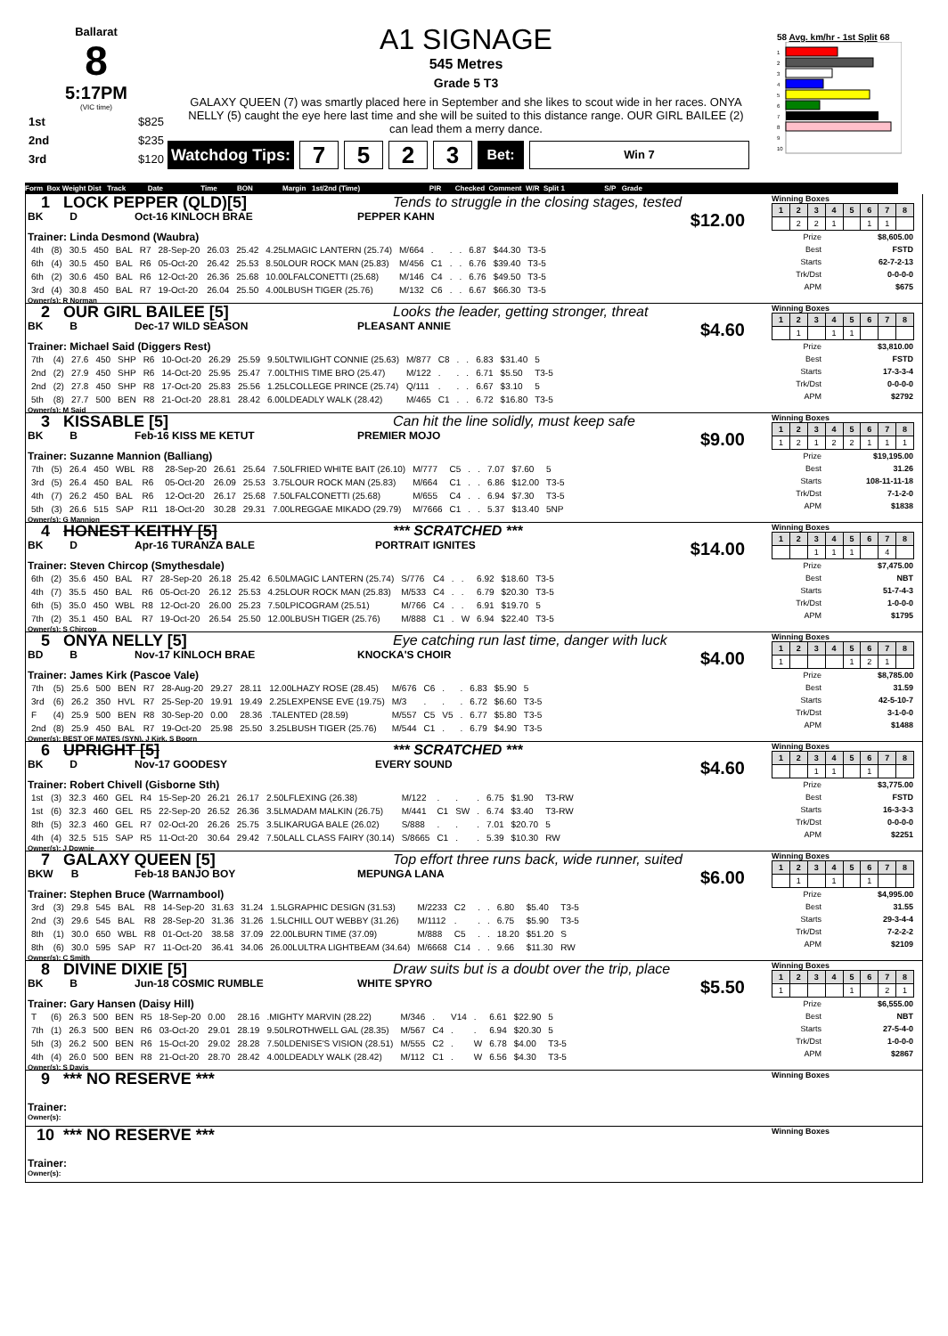Ballarat
8
5:17PM
(VIC time)
| 1st | $825 |
| 2nd | $235 |
| 3rd | $120 |
A1 SIGNAGE
545 Metres
Grade 5 T3
GALAXY QUEEN (7) was smartly placed here in September and she likes to scout wide in her races. ONYA NELLY (5) caught the eye here last time and she will be suited to this distance range. OUR GIRL BAILEE (2) can lead them a merry dance.
Watchdog Tips:
7 5 2 3
Bet:
Win 7
58 Avg. km/hr - 1st Split 68
1
2
3
4
5
6
7
8
9
10
Form Box Weight Dist Track Date Time BON Margin 1st/2nd (Time) PIR Checked Comment W/R Split 1 S/P Grade
1 LOCK PEPPER (QLD)[5] Tends to struggle in the closing stages, tested
BK D Oct-16 KINLOCH BRAE PEPPER KAHN $12.00
Trainer: Linda Desmond (Waubra)
| 4th | (8) | 30.5 | 450 | BAL | R7 | 28-Sep-20 | 26.03 | 25.42 | 4.25LMAGIC LANTERN (25.74) | M/664 | . | . | . | 6.87 | $44.30 | T3-5 |
| 6th | (4) | 30.5 | 450 | BAL | R6 | 05-Oct-20 | 26.42 | 25.53 | 8.50LOUR ROCK MAN (25.83) | M/456 | C1 | . | . | 6.76 | $39.40 | T3-5 |
| 6th | (2) | 30.6 | 450 | BAL | R6 | 12-Oct-20 | 26.36 | 25.68 | 10.00LFALCONETTI (25.68) | M/146 | C4 | . | . | 6.76 | $49.50 | T3-5 |
| 3rd | (4) | 30.8 | 450 | BAL | R7 | 19-Oct-20 | 26.04 | 25.50 | 4.00LBUSH TIGER (25.76) | M/132 | C6 | . | . | 6.67 | $66.30 | T3-5 |
Owner(s): R Norman
Winning Boxes
| 1 | 2 | 3 | 4 | 5 | 6 | 7 | 8 |
| | 2 | 2 | 1 | | 1 | 1 | |
| Prize | $8,605.00 |
| Best | FSTD |
| Starts | 62-7-2-13 |
| Trk/Dst | 0-0-0-0 |
| APM | $675 |
2 OUR GIRL BAILEE [5] Looks the leader, getting stronger, threat
BK B Dec-17 WILD SEASON PLEASANT ANNIE $4.60
Trainer: Michael Said (Diggers Rest)
| 7th | (4) | 27.6 | 450 | SHP | R6 | 10-Oct-20 | 26.29 | 25.59 | 9.50LTWILIGHT CONNIE (25.63) | M/877 | C8 | . | . | 6.83 | $31.40 | 5 |
| 2nd | (2) | 27.9 | 450 | SHP | R6 | 14-Oct-20 | 25.95 | 25.47 | 7.00LTHIS TIME BRO (25.47) | M/122 | . | . | . | 6.71 | $5.50 | T3-5 |
| 2nd | (2) | 27.8 | 450 | SHP | R8 | 17-Oct-20 | 25.83 | 25.56 | 1.25LCOLLEGE PRINCE (25.74) | Q/111 | . | . | . | 6.67 | $3.10 | 5 |
| 5th | (8) | 27.7 | 500 | BEN | R8 | 21-Oct-20 | 28.81 | 28.42 | 6.00LDEADLY WALK (28.42) | M/465 | C1 | . | . | 6.72 | $16.80 | T3-5 |
Owner(s): M Said
Winning Boxes
| 1 | 2 | 3 | 4 | 5 | 6 | 7 | 8 |
| | 1 | | 1 | 1 | | | |
| Prize | $3,810.00 |
| Best | FSTD |
| Starts | 17-3-3-4 |
| Trk/Dst | 0-0-0-0 |
| APM | $2792 |
3 KISSABLE [5] Can hit the line solidly, must keep safe
BK B Feb-16 KISS ME KETUT PREMIER MOJO $9.00
Trainer: Suzanne Mannion (Balliang)
| 7th | (5) | 26.4 | 450 | WBL | R8 | 28-Sep-20 | 26.61 | 25.64 | 7.50LFRIED WHITE BAIT (26.10) | M/777 | C5 | . | . | 7.07 | $7.60 | 5 |
| 3rd | (5) | 26.4 | 450 | BAL | R6 | 05-Oct-20 | 26.09 | 25.53 | 3.75LOUR ROCK MAN (25.83) | M/664 | C1 | . | . | 6.86 | $12.00 | T3-5 |
| 4th | (7) | 26.2 | 450 | BAL | R6 | 12-Oct-20 | 26.17 | 25.68 | 7.50LFALCONETTI (25.68) | M/655 | C4 | . | . | 6.94 | $7.30 | T3-5 |
| 5th | (3) | 26.6 | 515 | SAP | R11 | 18-Oct-20 | 30.28 | 29.31 | 7.00LREGGAE MIKADO (29.79) | M/7666 | C1 | . | . | 5.37 | $13.40 | 5NP |
Owner(s): G Mannion
Winning Boxes
| 1 | 2 | 3 | 4 | 5 | 6 | 7 | 8 |
| 1 | 2 | 1 | 2 | 2 | 1 | 1 | 1 |
| Prize | $19,195.00 |
| Best | 31.26 |
| Starts | 108-11-11-18 |
| Trk/Dst | 7-1-2-0 |
| APM | $1838 |
4 HONEST KEITHY [5] *** SCRATCHED ***
BK D Apr-16 TURANZA BALE PORTRAIT IGNITES $14.00
Trainer: Steven Chircop (Smythesdale)
| 6th | (2) | 35.6 | 450 | BAL | R7 | 28-Sep-20 | 26.18 | 25.42 | 6.50LMAGIC LANTERN (25.74) | S/776 | C4 | . | . | 6.92 | $18.60 | T3-5 |
| 4th | (7) | 35.5 | 450 | BAL | R6 | 05-Oct-20 | 26.12 | 25.53 | 4.25LOUR ROCK MAN (25.83) | M/533 | C4 | . | . | 6.79 | $20.30 | T3-5 |
| 6th | (5) | 35.0 | 450 | WBL | R8 | 12-Oct-20 | 26.00 | 25.23 | 7.50LPICOGRAM (25.51) | M/766 | C4 | . | . | 6.91 | $19.70 | 5 |
| 7th | (2) | 35.1 | 450 | BAL | R7 | 19-Oct-20 | 26.54 | 25.50 | 12.00LBUSH TIGER (25.76) | M/888 | C1 | . | W | 6.94 | $22.40 | T3-5 |
Owner(s): S Chircop
Winning Boxes
| 1 | 2 | 3 | 4 | 5 | 6 | 7 | 8 |
| | | 1 | 1 | 1 | | 4 | |
| Prize | $7,475.00 |
| Best | NBT |
| Starts | 51-7-4-3 |
| Trk/Dst | 1-0-0-0 |
| APM | $1795 |
5 ONYA NELLY [5] Eye catching run last time, danger with luck
BD B Nov-17 KINLOCH BRAE KNOCKA'S CHOIR $4.00
Trainer: James Kirk (Pascoe Vale)
| 7th | (5) | 25.6 | 500 | BEN | R7 | 28-Aug-20 | 29.27 | 28.11 | 12.00LHAZY ROSE (28.45) | M/676 | C6 | . | . | 6.83 | $5.90 | 5 |
| 3rd | (6) | 26.2 | 350 | HVL | R7 | 25-Sep-20 | 19.91 | 19.49 | 2.25LEXPENSE EVE (19.75) | M/3 | . | . | . | 6.72 | $6.60 | T3-5 |
| F | (4) | 25.9 | 500 | BEN | R8 | 30-Sep-20 | 0.00 | 28.36 | .TALENTED (28.59) | M/557 | C5 | V5 | . | 6.77 | $5.80 | T3-5 |
| 2nd | (8) | 25.9 | 450 | BAL | R7 | 19-Oct-20 | 25.98 | 25.50 | 3.25LBUSH TIGER (25.76) | M/544 | C1 | . | . | 6.79 | $4.90 | T3-5 |
Owner(s): BEST OF MATES (SYN), J Kirk, S Boorn
Winning Boxes
| 1 | 2 | 3 | 4 | 5 | 6 | 7 | 8 |
| 1 | | | | 1 | 2 | 1 | |
| Prize | $8,785.00 |
| Best | 31.59 |
| Starts | 42-5-10-7 |
| Trk/Dst | 3-1-0-0 |
| APM | $1488 |
6 UPRIGHT [5] *** SCRATCHED ***
BK D Nov-17 GOODESY EVERY SOUND $4.60
Trainer: Robert Chivell (Gisborne Sth)
| 1st | (3) | 32.3 | 460 | GEL | R4 | 15-Sep-20 | 26.21 | 26.17 | 2.50LFLEXING (26.38) | M/122 | . | . | . | 6.75 | $1.90 | T3-RW |
| 1st | (6) | 32.3 | 460 | GEL | R5 | 22-Sep-20 | 26.52 | 26.36 | 3.5LMADAM MALKIN (26.75) | M/441 | C1 | SW | . | 6.74 | $3.40 | T3-RW |
| 8th | (5) | 32.3 | 460 | GEL | R7 | 02-Oct-20 | 26.26 | 25.75 | 3.5LIKARUGA BALE (26.02) | S/888 | . | . | . | 7.01 | $20.70 | 5 |
| 4th | (4) | 32.5 | 515 | SAP | R5 | 11-Oct-20 | 30.64 | 29.42 | 7.50LALL CLASS FAIRY (30.14) | S/8665 | C1 | . | . | 5.39 | $10.30 | RW |
Owner(s): J Downie
Winning Boxes
| 1 | 2 | 3 | 4 | 5 | 6 | 7 | 8 |
| | | 1 | 1 | | 1 | | |
| Prize | $3,775.00 |
| Best | FSTD |
| Starts | 16-3-3-3 |
| Trk/Dst | 0-0-0-0 |
| APM | $2251 |
7 GALAXY QUEEN [5] Top effort three runs back, wide runner, suited
BKW B Feb-18 BANJO BOY MEPUNGA LANA $6.00
Trainer: Stephen Bruce (Warrnambool)
| 3rd | (3) | 29.8 | 545 | BAL | R8 | 14-Sep-20 | 31.63 | 31.24 | 1.5LGRAPHIC DESIGN (31.53) | M/2233 | C2 | . | . | 6.80 | $5.40 | T3-5 |
| 2nd | (3) | 29.6 | 545 | BAL | R8 | 28-Sep-20 | 31.36 | 31.26 | 1.5LCHILL OUT WEBBY (31.26) | M/1112 | . | . | . | 6.75 | $5.90 | T3-5 |
| 8th | (1) | 30.0 | 650 | WBL | R8 | 01-Oct-20 | 38.58 | 37.09 | 22.00LBURN TIME (37.09) | M/888 | C5 | . | . | 18.20 | $51.20 | S |
| 8th | (6) | 30.0 | 595 | SAP | R7 | 11-Oct-20 | 36.41 | 34.06 | 26.00LULTRA LIGHTBEAM (34.64) | M/6668 | C14 | . | . | 9.66 | $11.30 | RW |
Owner(s): C Smith
Winning Boxes
| 1 | 2 | 3 | 4 | 5 | 6 | 7 | 8 |
| | 1 | | 1 | | 1 | | |
| Prize | $4,995.00 |
| Best | 31.55 |
| Starts | 29-3-4-4 |
| Trk/Dst | 7-2-2-2 |
| APM | $2109 |
8 DIVINE DIXIE [5] Draw suits but is a doubt over the trip, place
BK B Jun-18 COSMIC RUMBLE WHITE SPYRO $5.50
Trainer: Gary Hansen (Daisy Hill)
| T | (6) | 26.3 | 500 | BEN | R5 | 18-Sep-20 | 0.00 | 28.16 | .MIGHTY MARVIN (28.22) | M/346 | . | V14 | . | 6.61 | $22.90 | 5 |
| 7th | (1) | 26.3 | 500 | BEN | R6 | 03-Oct-20 | 29.01 | 28.19 | 9.50LROTHWELL GAL (28.35) | M/567 | C4 | . | . | 6.94 | $20.30 | 5 |
| 5th | (3) | 26.2 | 500 | BEN | R6 | 15-Oct-20 | 29.02 | 28.28 | 7.50LDENISE'S VISION (28.51) | M/555 | C2 | . | W | 6.78 | $4.00 | T3-5 |
| 4th | (4) | 26.0 | 500 | BEN | R8 | 21-Oct-20 | 28.70 | 28.42 | 4.00LDEADLY WALK (28.42) | M/112 | C1 | . | W | 6.56 | $4.30 | T3-5 |
Owner(s): S Davis
Winning Boxes
| 1 | 2 | 3 | 4 | 5 | 6 | 7 | 8 |
| 1 | | | | 1 | | 2 | 1 |
| Prize | $6,555.00 |
| Best | NBT |
| Starts | 27-5-4-0 |
| Trk/Dst | 1-0-0-0 |
| APM | $2867 |
9 *** NO RESERVE ***
Trainer:
Owner(s):
Winning Boxes
10 *** NO RESERVE ***
Trainer:
Owner(s):
Winning Boxes